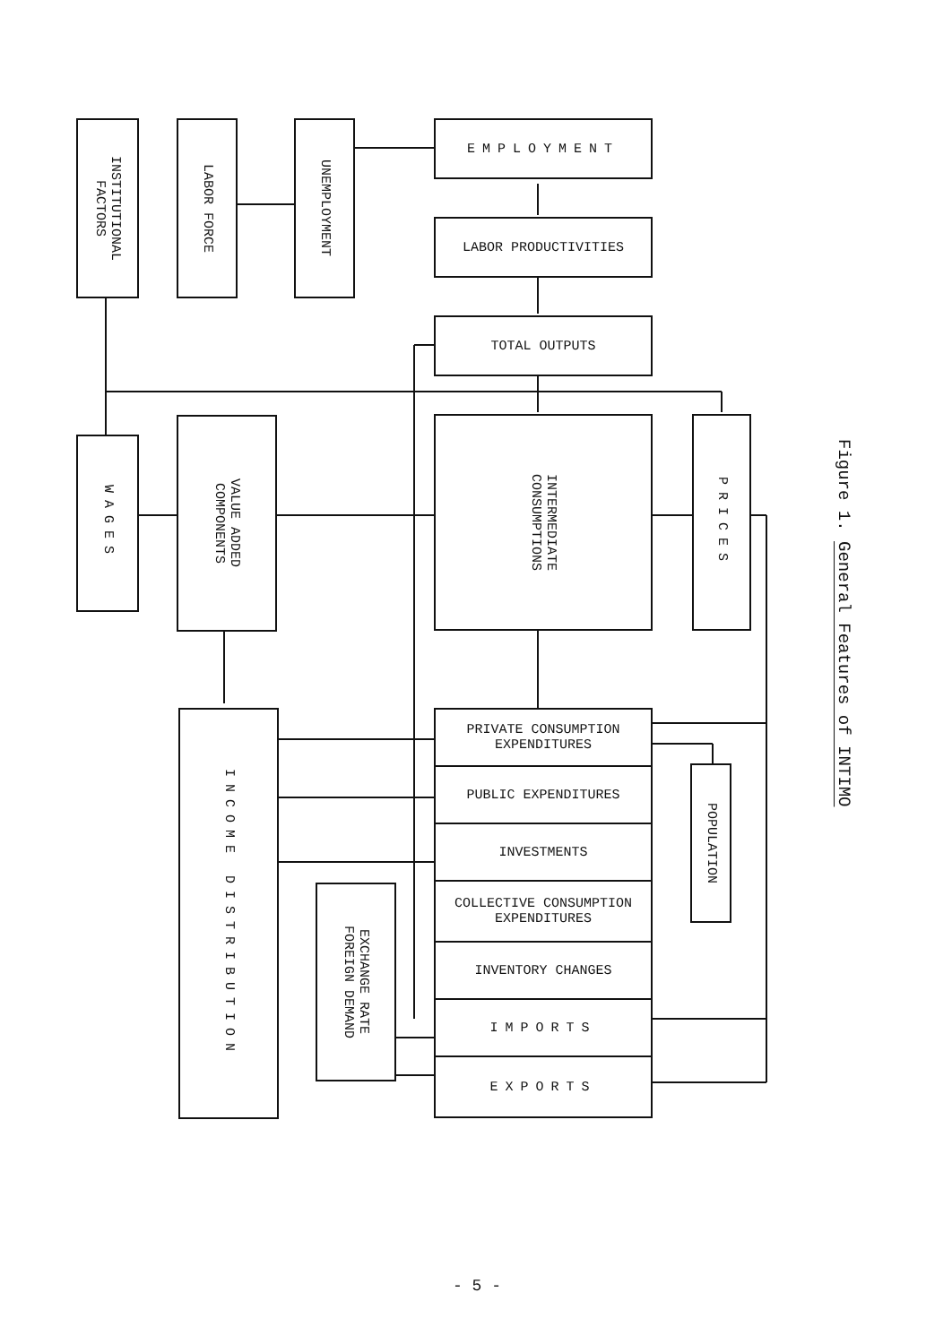INSTITUTIONAL
FACTORS
LABOR FORCE
UNEMPLOYMENT
EMPLOYMENT
LABOR PRODUCTIVITIES
TOTAL OUTPUTS
WAGES
VALUE ADDED
COMPONENTS
INTERMEDIATE
CONSUMPTIONS
PRICES
INCOME DISTRIBUTION
EXCHANGE RATE
FOREIGN DEMAND
PRIVATE CONSUMPTION
EXPENDITURES
PUBLIC EXPENDITURES
INVESTMENTS
COLLECTIVE CONSUMPTION
EXPENDITURES
INVENTORY CHANGES
IMPORTS
EXPORTS
POPULATION
Figure 1. General Features of INTIMO
- 5 -